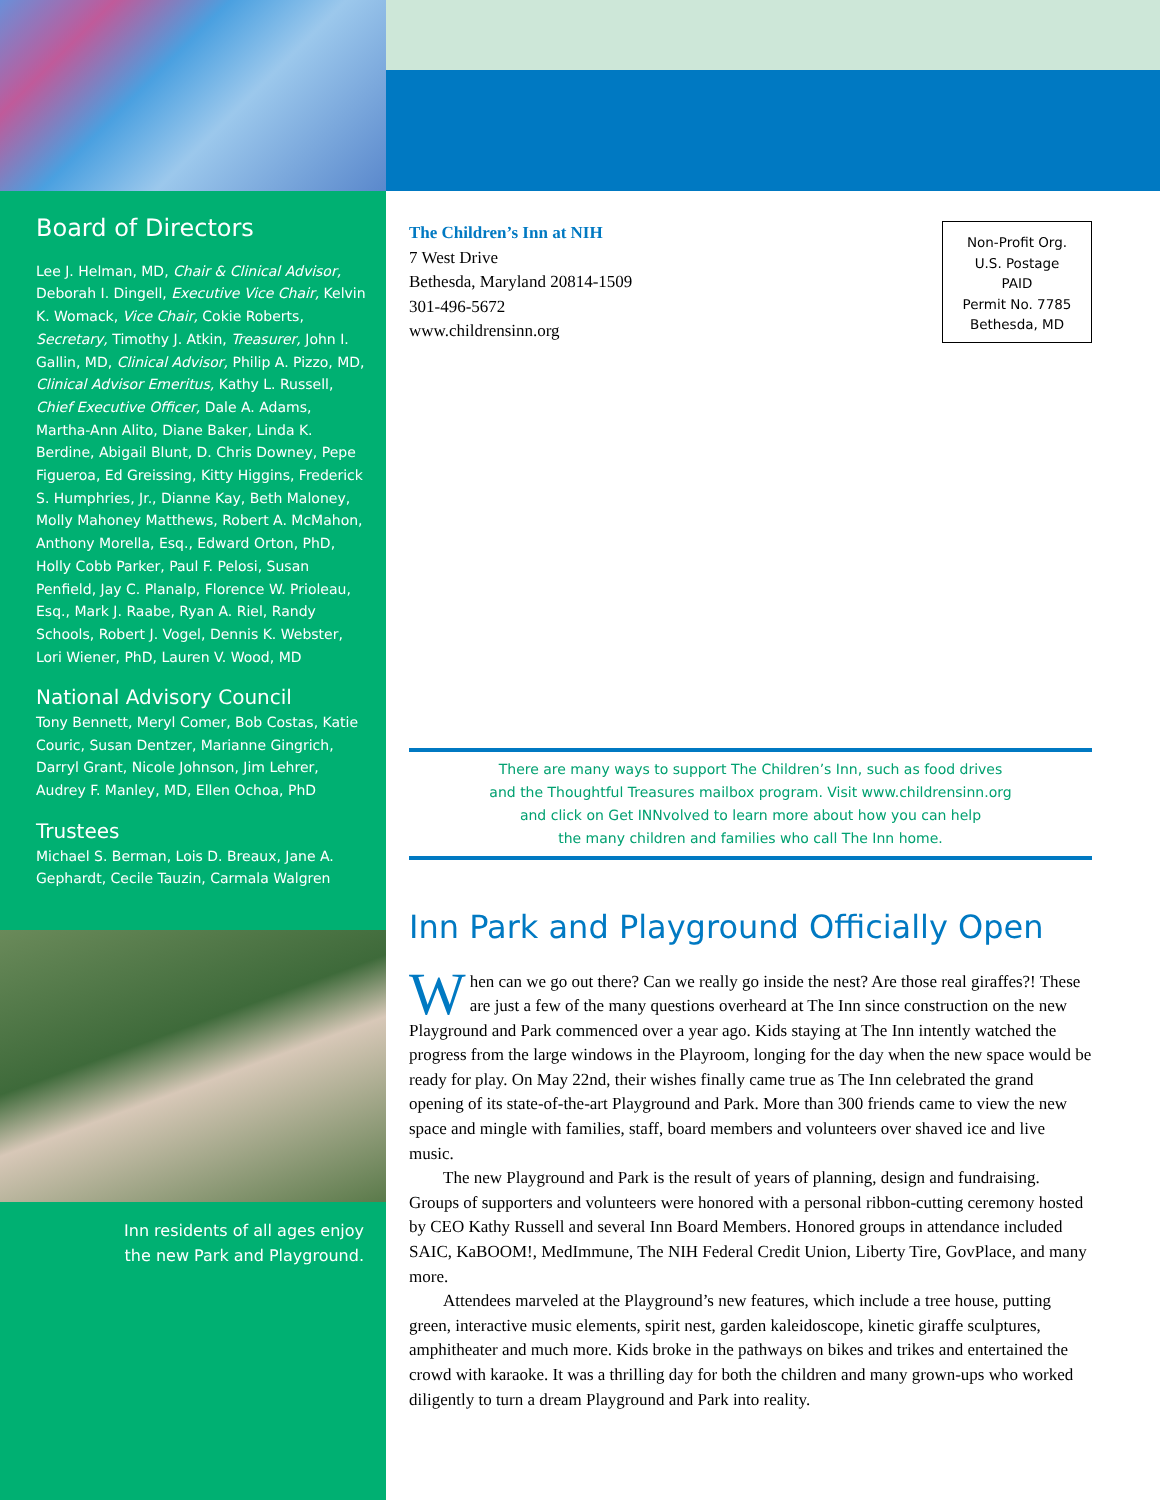Board of Directors
Lee J. Helman, MD, Chair & Clinical Advisor, Deborah I. Dingell, Executive Vice Chair, Kelvin K. Womack, Vice Chair, Cokie Roberts, Secretary, Timothy J. Atkin, Treasurer, John I. Gallin, MD, Clinical Advisor, Philip A. Pizzo, MD, Clinical Advisor Emeritus, Kathy L. Russell, Chief Executive Officer, Dale A. Adams, Martha-Ann Alito, Diane Baker, Linda K. Berdine, Abigail Blunt, D. Chris Downey, Pepe Figueroa, Ed Greissing, Kitty Higgins, Frederick S. Humphries, Jr., Dianne Kay, Beth Maloney, Molly Mahoney Matthews, Robert A. McMahon, Anthony Morella, Esq., Edward Orton, PhD, Holly Cobb Parker, Paul F. Pelosi, Susan Penfield, Jay C. Planalp, Florence W. Prioleau, Esq., Mark J. Raabe, Ryan A. Riel, Randy Schools, Robert J. Vogel, Dennis K. Webster, Lori Wiener, PhD, Lauren V. Wood, MD
National Advisory Council
Tony Bennett, Meryl Comer, Bob Costas, Katie Couric, Susan Dentzer, Marianne Gingrich, Darryl Grant, Nicole Johnson, Jim Lehrer, Audrey F. Manley, MD, Ellen Ochoa, PhD
Trustees
Michael S. Berman, Lois D. Breaux, Jane A. Gephardt, Cecile Tauzin, Carmala Walgren
Inn residents of all ages enjoy
the new Park and Playground.
The Children’s Inn at NIH
7 West Drive
Bethesda, Maryland 20814-1509
301-496-5672
www.childrensinn.org
Non-Profit Org.
U.S. Postage
PAID
Permit No. 7785
Bethesda, MD
There are many ways to support The Children’s Inn, such as food drives
and the Thoughtful Treasures mailbox program. Visit www.childrensinn.org
and click on Get INNvolved to learn more about how you can help
the many children and families who call The Inn home.
Inn Park and Playground Officially Open
When can we go out there? Can we really go inside the nest? Are those real giraffes?! These are just a few of the many questions overheard at The Inn since construction on the new Playground and Park commenced over a year ago. Kids staying at The Inn intently watched the progress from the large windows in the Playroom, longing for the day when the new space would be ready for play. On May 22nd, their wishes finally came true as The Inn celebrated the grand opening of its state-of-the-art Playground and Park. More than 300 friends came to view the new space and mingle with families, staff, board members and volunteers over shaved ice and live music.
The new Playground and Park is the result of years of planning, design and fundraising. Groups of supporters and volunteers were honored with a personal ribbon-cutting ceremony hosted by CEO Kathy Russell and several Inn Board Members. Honored groups in attendance included SAIC, KaBOOM!, MedImmune, The NIH Federal Credit Union, Liberty Tire, GovPlace, and many more.
Attendees marveled at the Playground’s new features, which include a tree house, putting green, interactive music elements, spirit nest, garden kaleidoscope, kinetic giraffe sculptures, amphitheater and much more. Kids broke in the pathways on bikes and trikes and entertained the crowd with karaoke. It was a thrilling day for both the children and many grown-ups who worked diligently to turn a dream Playground and Park into reality.